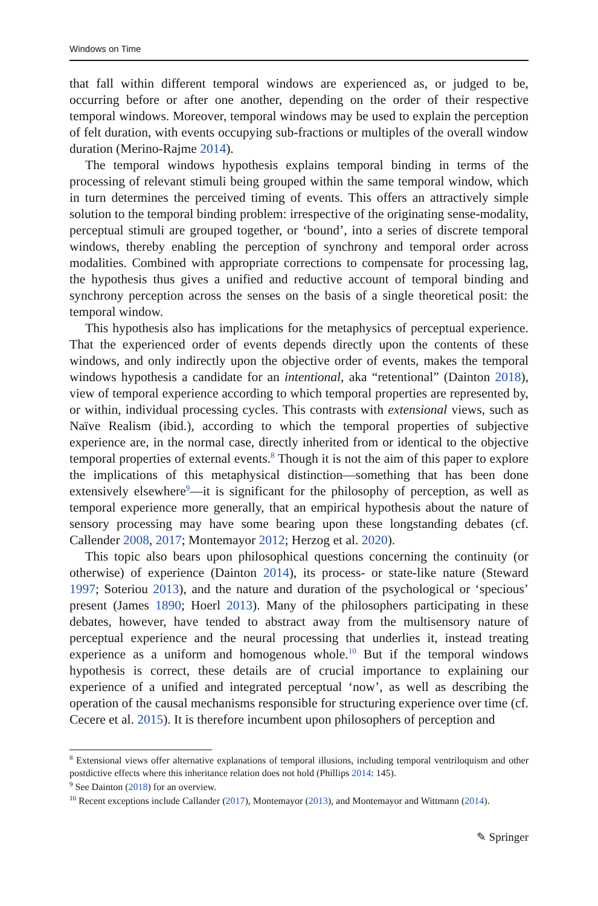Windows on Time
that fall within different temporal windows are experienced as, or judged to be, occurring before or after one another, depending on the order of their respective temporal windows. Moreover, temporal windows may be used to explain the perception of felt duration, with events occupying sub-fractions or multiples of the overall window duration (Merino-Rajme 2014).
The temporal windows hypothesis explains temporal binding in terms of the processing of relevant stimuli being grouped within the same temporal window, which in turn determines the perceived timing of events. This offers an attractively simple solution to the temporal binding problem: irrespective of the originating sense-modality, perceptual stimuli are grouped together, or ‘bound’, into a series of discrete temporal windows, thereby enabling the perception of synchrony and temporal order across modalities. Combined with appropriate corrections to compensate for processing lag, the hypothesis thus gives a unified and reductive account of temporal binding and synchrony perception across the senses on the basis of a single theoretical posit: the temporal window.
This hypothesis also has implications for the metaphysics of perceptual experience. That the experienced order of events depends directly upon the contents of these windows, and only indirectly upon the objective order of events, makes the temporal windows hypothesis a candidate for an intentional, aka “retentional” (Dainton 2018), view of temporal experience according to which temporal properties are represented by, or within, individual processing cycles. This contrasts with extensional views, such as Naïve Realism (ibid.), according to which the temporal properties of subjective experience are, in the normal case, directly inherited from or identical to the objective temporal properties of external events.<sup>8</sup> Though it is not the aim of this paper to explore the implications of this metaphysical distinction—something that has been done extensively elsewhere<sup>9</sup>—it is significant for the philosophy of perception, as well as temporal experience more generally, that an empirical hypothesis about the nature of sensory processing may have some bearing upon these longstanding debates (cf. Callender 2008, 2017; Montemayor 2012; Herzog et al. 2020).
This topic also bears upon philosophical questions concerning the continuity (or otherwise) of experience (Dainton 2014), its process- or state-like nature (Steward 1997; Soteriou 2013), and the nature and duration of the psychological or ‘specious’ present (James 1890; Hoerl 2013). Many of the philosophers participating in these debates, however, have tended to abstract away from the multisensory nature of perceptual experience and the neural processing that underlies it, instead treating experience as a uniform and homogenous whole.<sup>10</sup> But if the temporal windows hypothesis is correct, these details are of crucial importance to explaining our experience of a unified and integrated perceptual ‘now’, as well as describing the operation of the causal mechanisms responsible for structuring experience over time (cf. Cecere et al. 2015). It is therefore incumbent upon philosophers of perception and
<sup>8</sup> Extensional views offer alternative explanations of temporal illusions, including temporal ventriloquism and other postdictive effects where this inheritance relation does not hold (Phillips 2014: 145).
<sup>9</sup> See Dainton (2018) for an overview.
<sup>10</sup> Recent exceptions include Callander (2017), Montemayor (2013), and Montemayor and Wittmann (2014).
✎ Springer